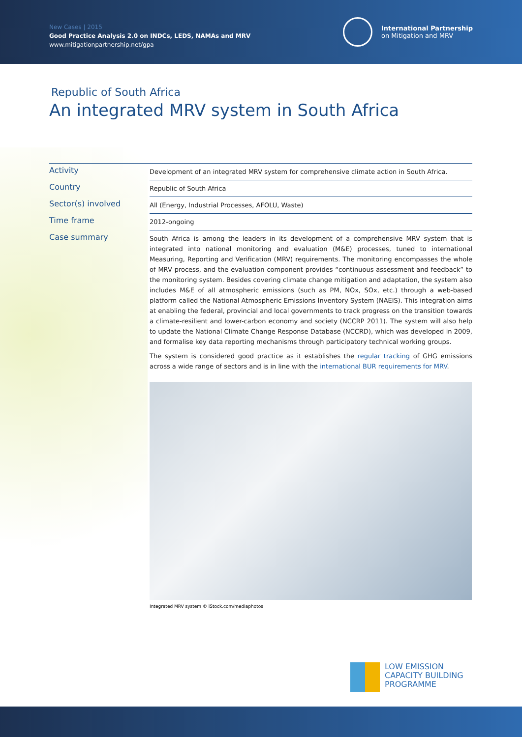New Cases | 2015
Good Practice Analysis 2.0 on INDCs, LEDS, NAMAs and MRV
www.mitigationpartnership.net/gpa
International Partnership
on Mitigation and MRV
Republic of South Africa
An integrated MRV system in South Africa
| Activity | Development of an integrated MRV system for comprehensive climate action in South Africa. |
| Country | Republic of South Africa |
| Sector(s) involved | All (Energy, Industrial Processes, AFOLU, Waste) |
| Time frame | 2012-ongoing |
| Case summary | South Africa is among the leaders in its development of a comprehensive MRV system that is integrated into national monitoring and evaluation (M&E) processes, tuned to international Measuring, Reporting and Verification (MRV) requirements. The monitoring encompasses the whole of MRV process, and the evaluation component provides “continuous assessment and feedback” to the monitoring system. Besides covering climate change mitigation and adaptation, the system also includes M&E of all atmospheric emissions (such as PM, NOx, SOx, etc.) through a web-based platform called the National Atmospheric Emissions Inventory System (NAEIS). This integration aims at enabling the federal, provincial and local governments to track progress on the transition towards a climate-resilient and lower-carbon economy and society (NCCRP 2011). The system will also help to update the National Climate Change Response Database (NCCRD), which was developed in 2009, and formalise key data reporting mechanisms through participatory technical working groups. The system is considered good practice as it establishes the regular tracking of GHG emissions across a wide range of sectors and is in line with the international BUR requirements for MRV . |
Integrated MRV system © iStock.com/mediaphotos
LOW EMISSION
CAPACITY BUILDING
PROGRAMME